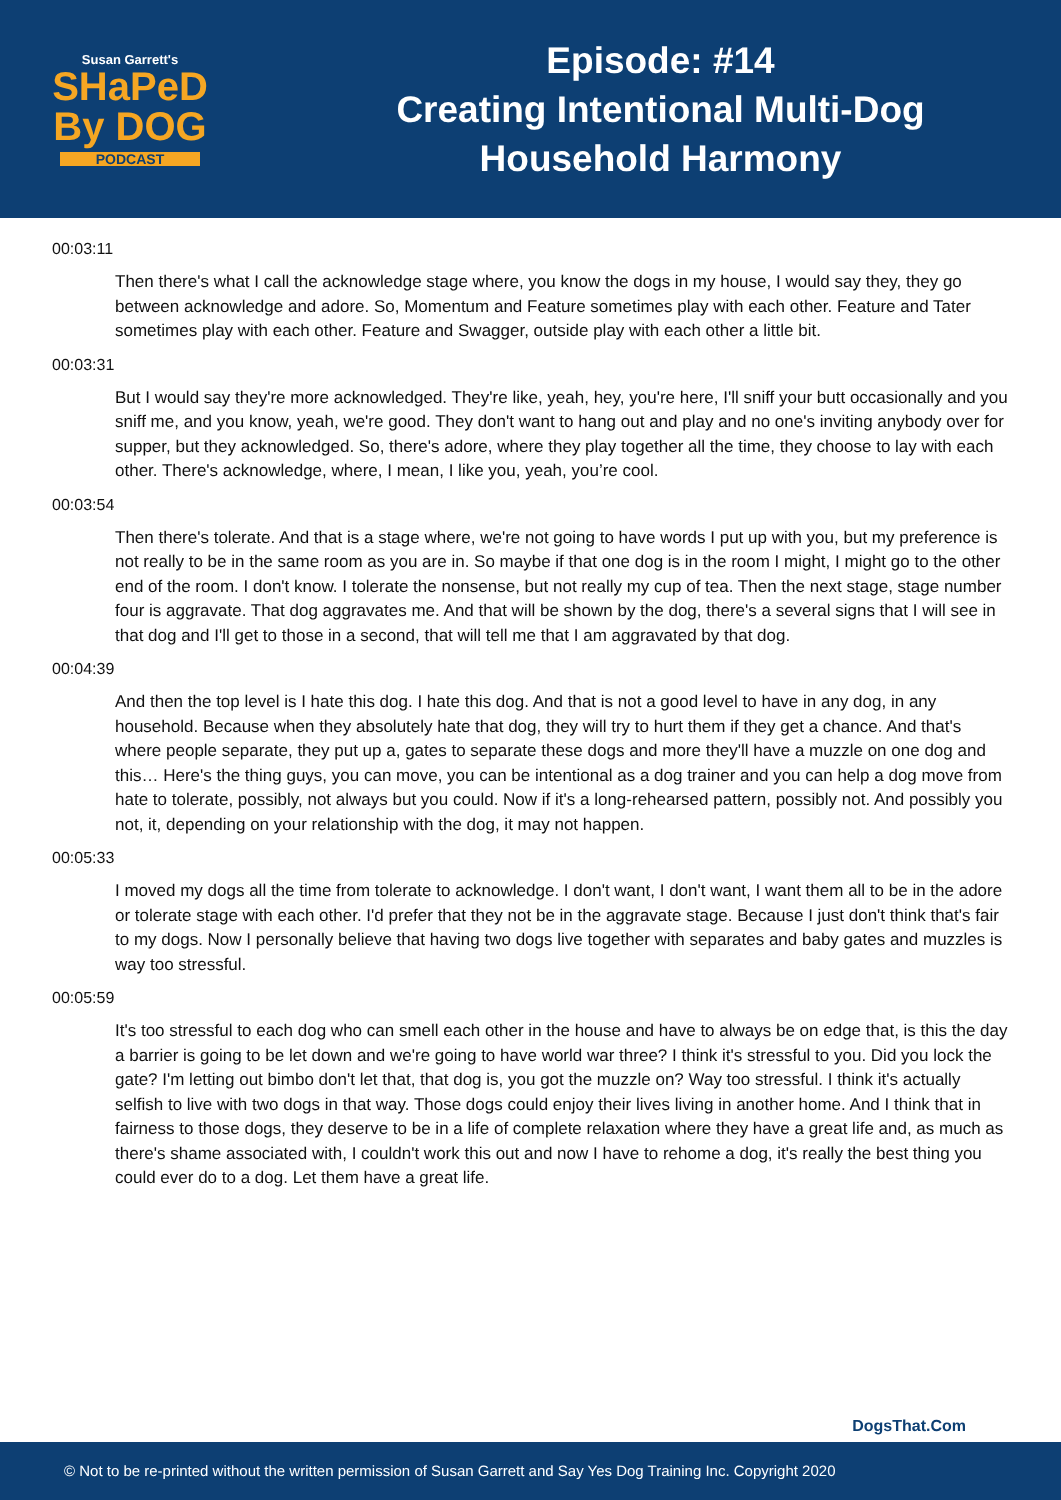Susan Garrett's
SHaPeD
By DOG
PODCAST
Episode: #14
Creating Intentional Multi-Dog
Household Harmony
00:03:11
Then there's what I call the acknowledge stage where, you know the dogs in my house, I would say they, they go between acknowledge and adore. So, Momentum and Feature sometimes play with each other. Feature and Tater sometimes play with each other. Feature and Swagger, outside play with each other a little bit.
00:03:31
But I would say they're more acknowledged. They're like, yeah, hey, you're here, I'll sniff your butt occasionally and you sniff me, and you know, yeah, we're good. They don't want to hang out and play and no one's inviting anybody over for supper, but they acknowledged. So, there's adore, where they play together all the time, they choose to lay with each other. There's acknowledge, where, I mean, I like you, yeah, you’re cool.
00:03:54
Then there's tolerate. And that is a stage where, we're not going to have words I put up with you, but my preference is not really to be in the same room as you are in. So maybe if that one dog is in the room I might, I might go to the other end of the room. I don't know. I tolerate the nonsense, but not really my cup of tea. Then the next stage, stage number four is aggravate. That dog aggravates me. And that will be shown by the dog, there's a several signs that I will see in that dog and I'll get to those in a second, that will tell me that I am aggravated by that dog.
00:04:39
And then the top level is I hate this dog. I hate this dog. And that is not a good level to have in any dog, in any household. Because when they absolutely hate that dog, they will try to hurt them if they get a chance. And that's where people separate, they put up a, gates to separate these dogs and more they'll have a muzzle on one dog and this… Here's the thing guys, you can move, you can be intentional as a dog trainer and you can help a dog move from hate to tolerate, possibly, not always but you could. Now if it's a long-rehearsed pattern, possibly not. And possibly you not, it, depending on your relationship with the dog, it may not happen.
00:05:33
I moved my dogs all the time from tolerate to acknowledge. I don't want, I don't want, I want them all to be in the adore or tolerate stage with each other. I'd prefer that they not be in the aggravate stage. Because I just don't think that's fair to my dogs. Now I personally believe that having two dogs live together with separates and baby gates and muzzles is way too stressful.
00:05:59
It's too stressful to each dog who can smell each other in the house and have to always be on edge that, is this the day a barrier is going to be let down and we're going to have world war three? I think it's stressful to you. Did you lock the gate? I'm letting out bimbo don't let that, that dog is, you got the muzzle on? Way too stressful. I think it's actually selfish to live with two dogs in that way. Those dogs could enjoy their lives living in another home. And I think that in fairness to those dogs, they deserve to be in a life of complete relaxation where they have a great life and, as much as there's shame associated with, I couldn't work this out and now I have to rehome a dog, it's really the best thing you could ever do to a dog. Let them have a great life.
DogsThat.Com
© Not to be re-printed without the written permission of Susan Garrett and Say Yes Dog Training Inc. Copyright 2020